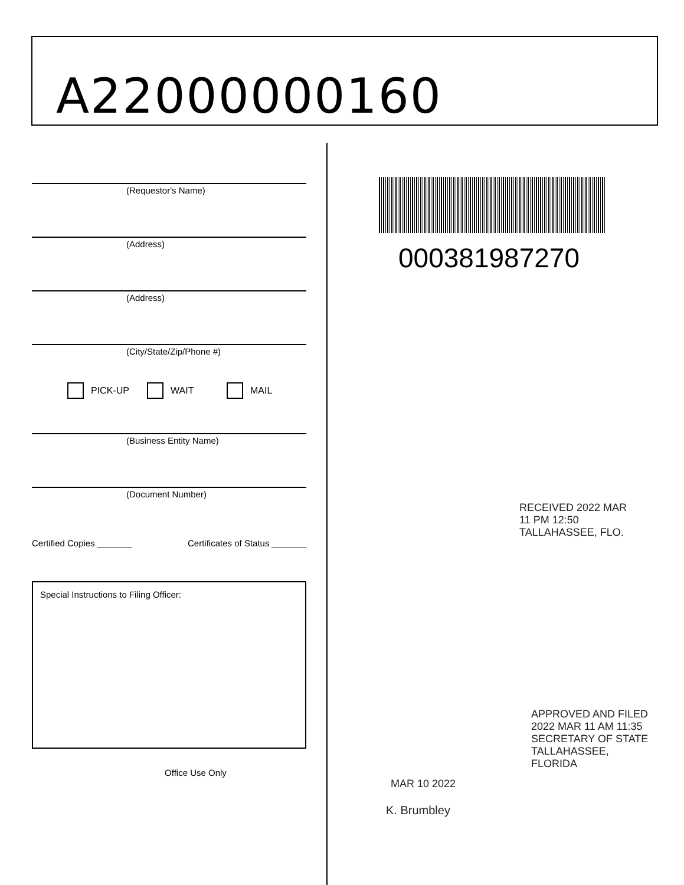A22000000160
(Requestor's Name)
(Address)
(Address)
(City/State/Zip/Phone #)
PICK-UP WAIT MAIL
(Business Entity Name)
(Document Number)
Certified Copies _______ Certificates of Status _______
Special Instructions to Filing Officer:
Office Use Only
000381987270
RECEIVED 2022 MAR 11 PM 12:50 TALLAHASSEE, FLO.
APPROVED AND FILED 2022 MAR 11 AM 11:35 SECRETARY OF STATE TALLAHASSEE, FLORIDA
MAR 10 2022
K. Brumbley